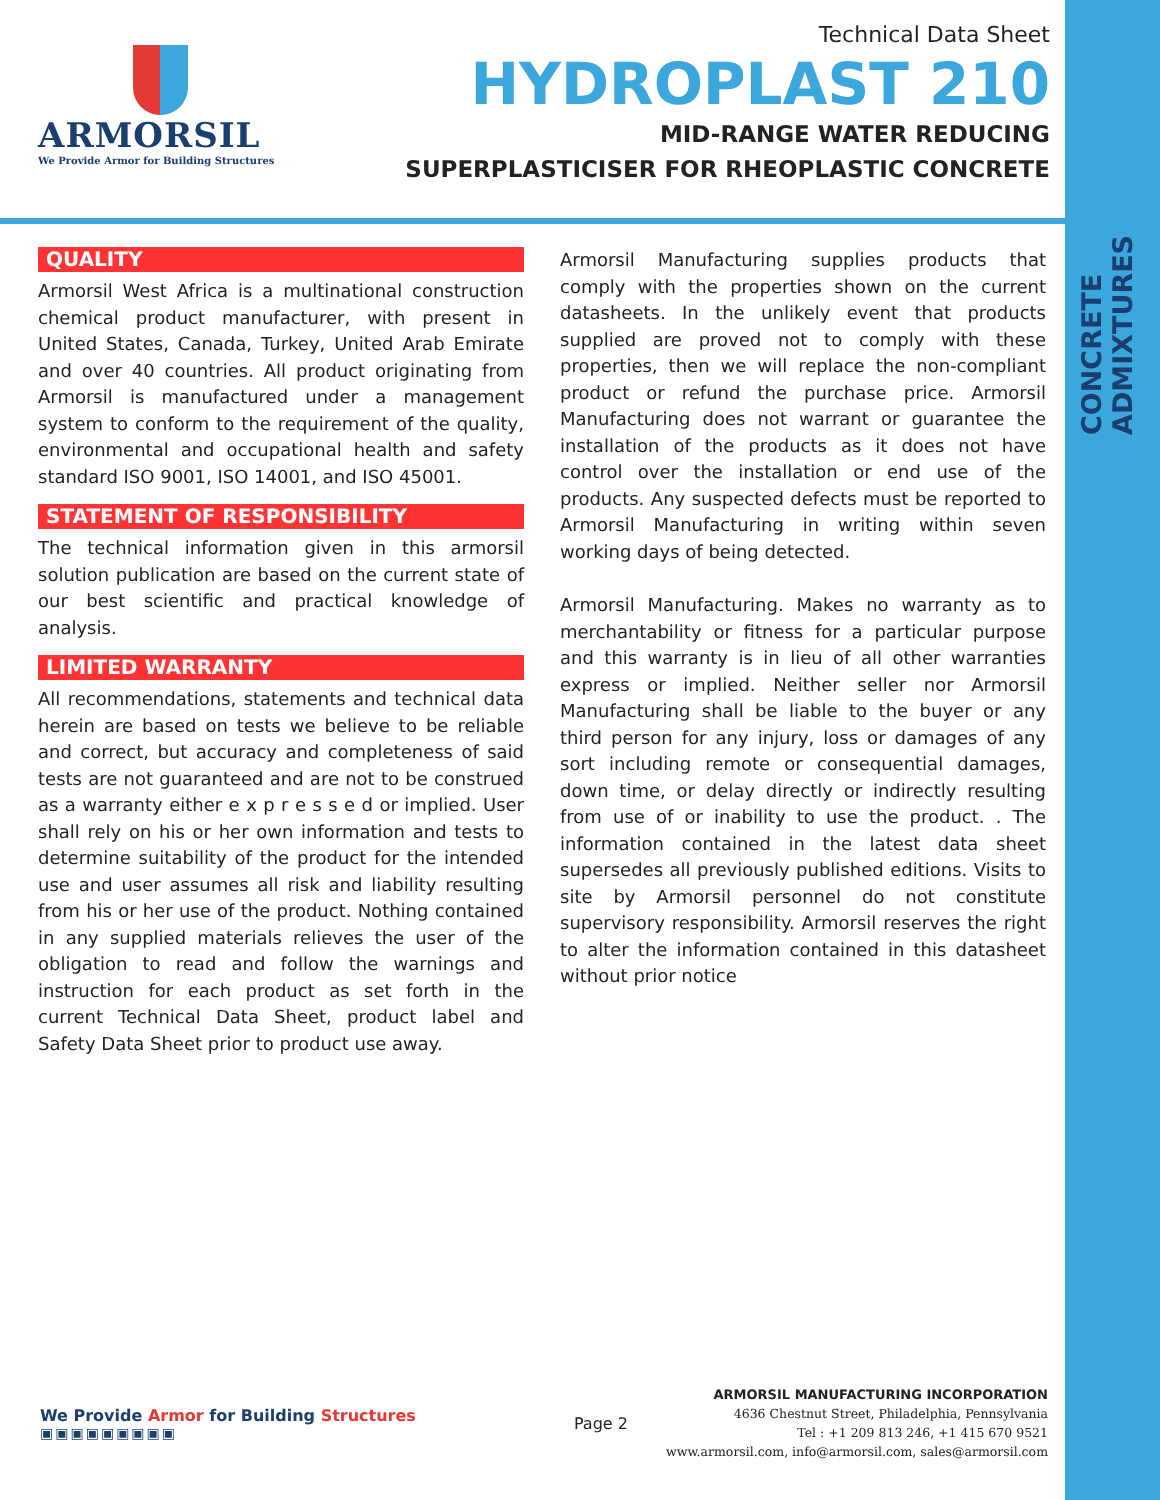CONCRETE ADMIXTURES
ARMORSIL
We Provide Armor for Building Structures
Technical Data Sheet
HYDROPLAST 210
MID-RANGE WATER REDUCING
SUPERPLASTICISER FOR RHEOPLASTIC CONCRETE
QUALITY
Armorsil West Africa is a multinational construction chemical product manufacturer, with present in United States, Canada, Turkey, United Arab Emirate and over 40 countries. All product originating from Armorsil is manufactured under a management system to conform to the requirement of the quality, environmental and occupational health and safety standard ISO 9001, ISO 14001, and ISO 45001.
STATEMENT OF RESPONSIBILITY
The technical information given in this armorsil solution publication are based on the current state of our best scientific and practical knowledge of analysis.
LIMITED WARRANTY
All recommendations, statements and technical data herein are based on tests we believe to be reliable and correct, but accuracy and completeness of said tests are not guaranteed and are not to be construed as a warranty either e x p r e s s e d or implied. User shall rely on his or her own information and tests to determine suitability of the product for the intended use and user assumes all risk and liability resulting from his or her use of the product. Nothing contained in any supplied materials relieves the user of the obligation to read and follow the warnings and instruction for each product as set forth in the current Technical Data Sheet, product label and Safety Data Sheet prior to product use away.
Armorsil Manufacturing supplies products that comply with the properties shown on the current datasheets. In the unlikely event that products supplied are proved not to comply with these properties, then we will replace the non-compliant product or refund the purchase price. Armorsil Manufacturing does not warrant or guarantee the installation of the products as it does not have control over the installation or end use of the products. Any suspected defects must be reported to Armorsil Manufacturing in writing within seven working days of being detected.
Armorsil Manufacturing. Makes no warranty as to merchantability or fitness for a particular purpose and this warranty is in lieu of all other warranties express or implied. Neither seller nor Armorsil Manufacturing shall be liable to the buyer or any third person for any injury, loss or damages of any sort including remote or consequential damages, down time, or delay directly or indirectly resulting from use of or inability to use the product. . The information contained in the latest data sheet supersedes all previously published editions. Visits to site by Armorsil personnel do not constitute supervisory responsibility. Armorsil reserves the right to alter the information contained in this datasheet without prior notice
We Provide Armor for Building Structures
▣▣▣▣▣▣▣▣▣
Page 2
ARMORSIL MANUFACTURING INCORPORATION
4636 Chestnut Street, Philadelphia, Pennsylvania
Tel : +1 209 813 246, +1 415 670 9521
www.armorsil.com, info@armorsil.com, sales@armorsil.com